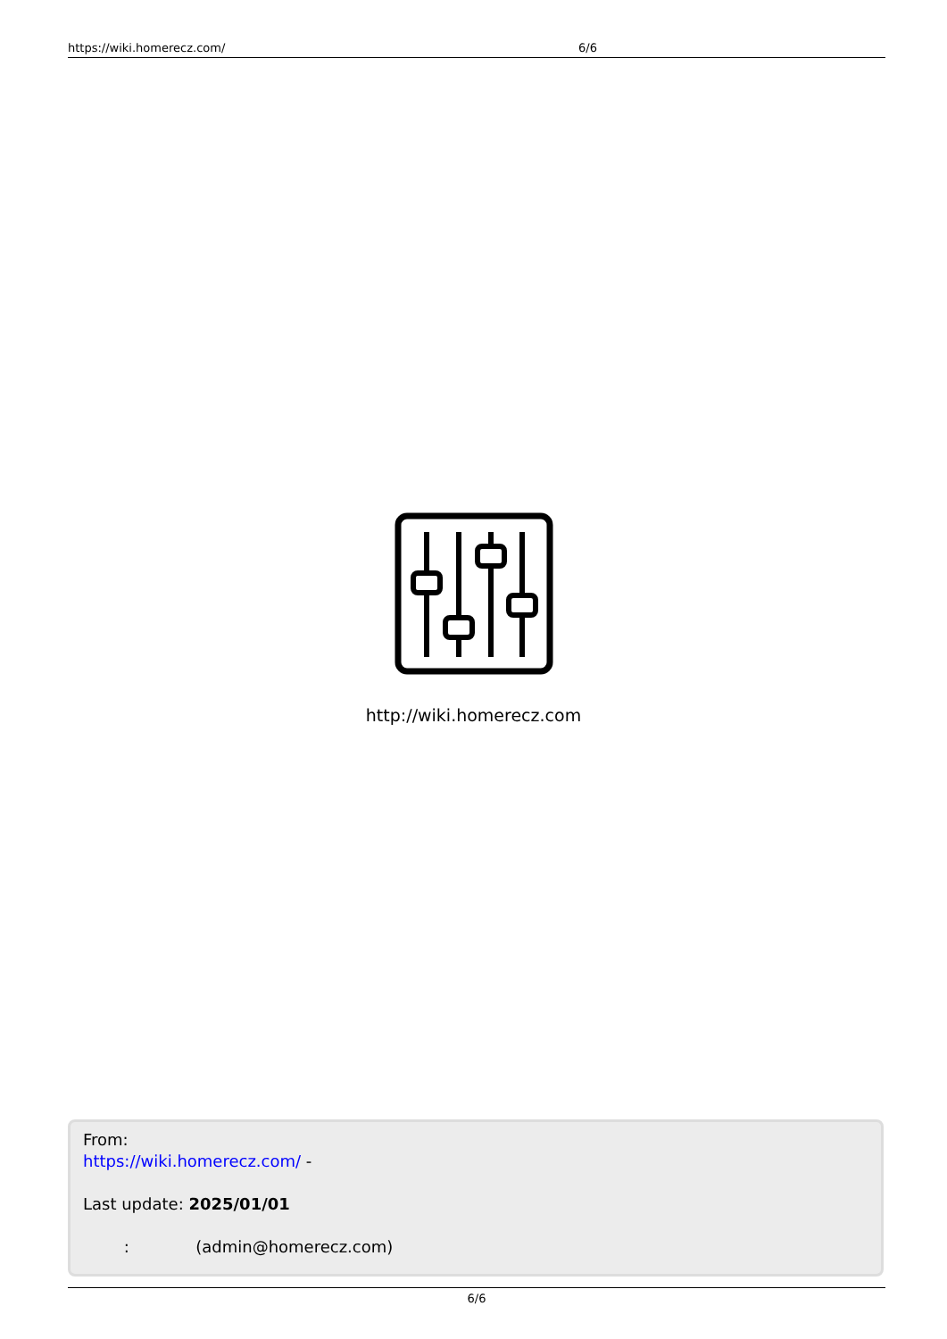https://wiki.homerecz.com/ 6/6
http://wiki.homerecz.com
From:
https://wiki.homerecz.com/ -
Last update: 2025/01/01
: (admin@homerecz.com)
6/6